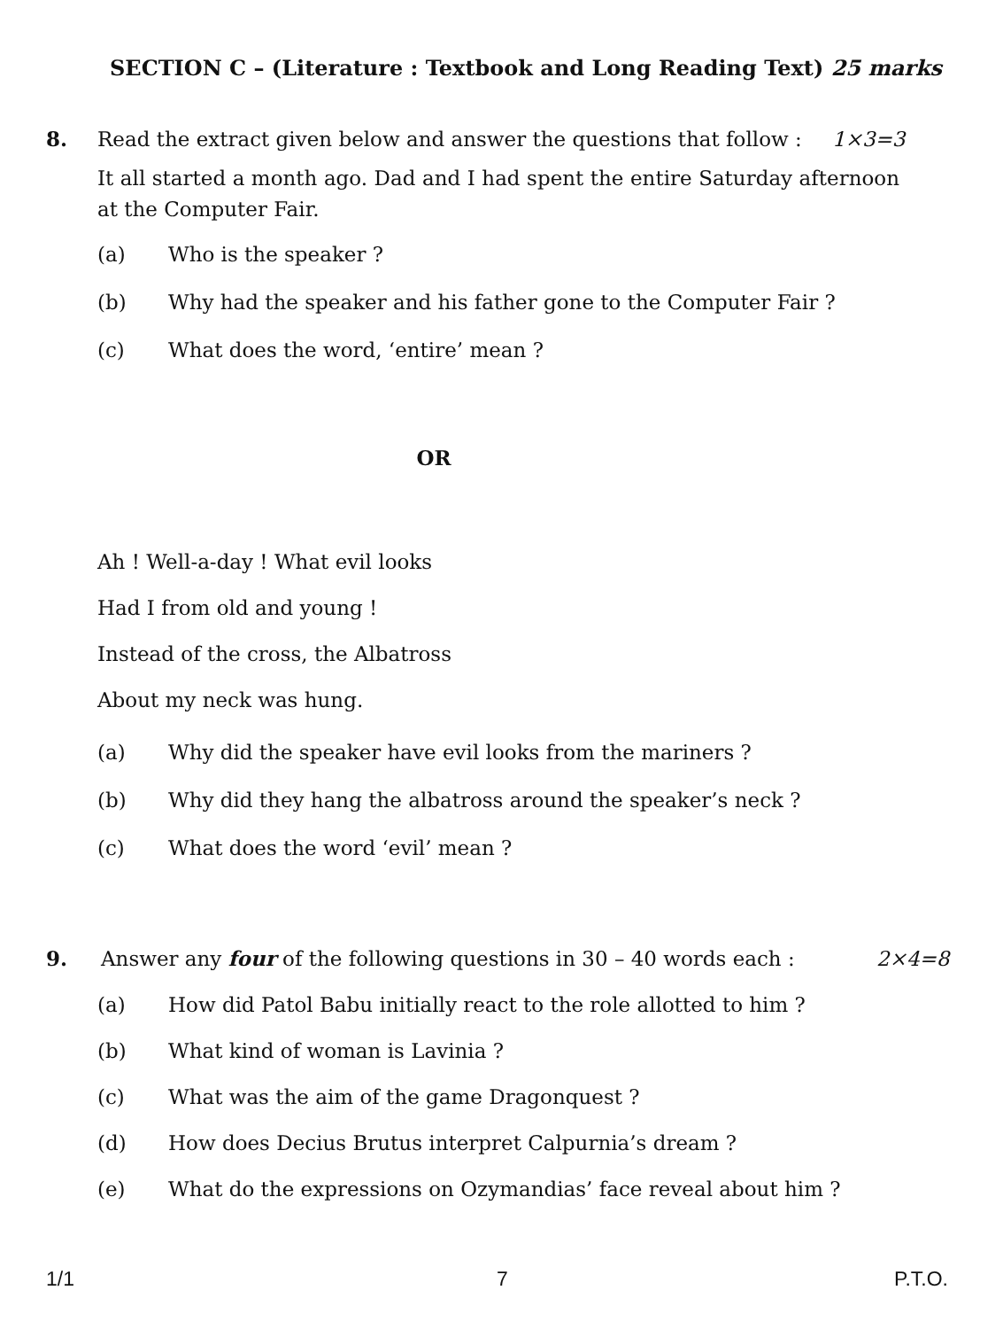SECTION C – (Literature : Textbook and Long Reading Text) 25 marks
8. Read the extract given below and answer the questions that follow : 1×3=3
It all started a month ago. Dad and I had spent the entire Saturday afternoon at the Computer Fair.
(a) Who is the speaker ?
(b) Why had the speaker and his father gone to the Computer Fair ?
(c) What does the word, ‘entire’ mean ?
OR
Ah ! Well-a-day ! What evil looks
Had I from old and young !
Instead of the cross, the Albatross
About my neck was hung.
(a) Why did the speaker have evil looks from the mariners ?
(b) Why did they hang the albatross around the speaker’s neck ?
(c) What does the word ‘evil’ mean ?
9. Answer any four of the following questions in 30 – 40 words each : 2×4=8
(a) How did Patol Babu initially react to the role allotted to him ?
(b) What kind of woman is Lavinia ?
(c) What was the aim of the game Dragonquest ?
(d) How does Decius Brutus interpret Calpurnia’s dream ?
(e) What do the expressions on Ozymandias’ face reveal about him ?
1/1 7 P.T.O.